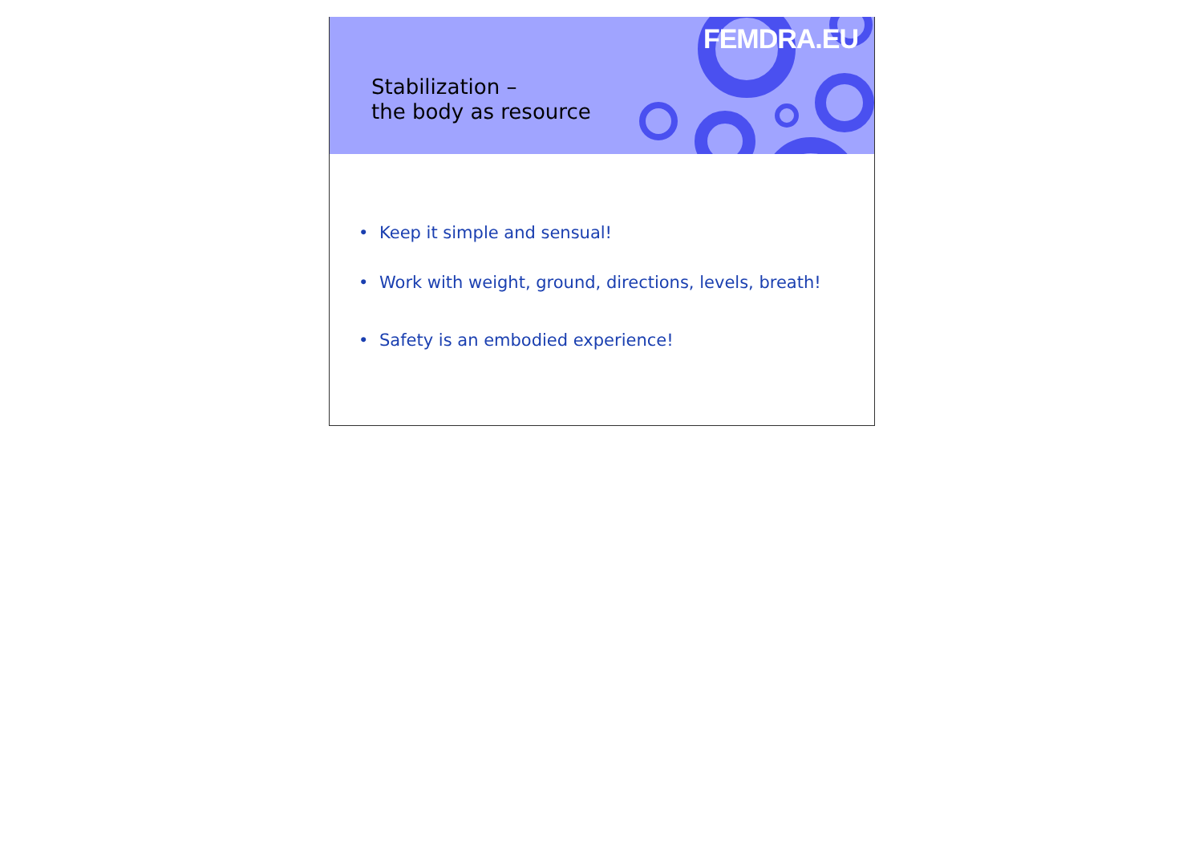FEMDRA.EU
Stabilization –
the body as resource
• Keep it simple and sensual!
• Work with weight, ground, directions, levels, breath!
• Safety is an embodied experience!